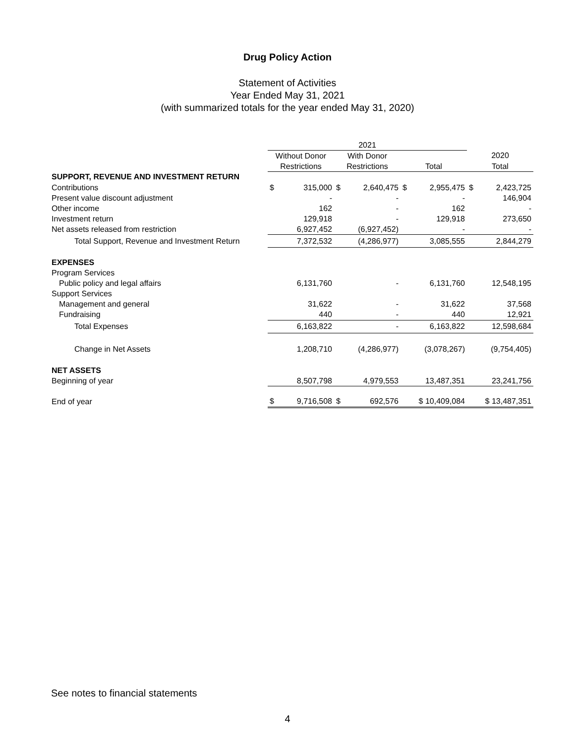Drug Policy Action
Statement of Activities
Year Ended May 31, 2021
(with summarized totals for the year ended May 31, 2020)
| | 2021 | | | |
| | Without Donor | With Donor | | 2020 |
| | Restrictions | Restrictions | Total | Total |
| SUPPORT, REVENUE AND INVESTMENT RETURN | | | | |
| Contributions | $ 315,000 | $ 2,640,475 | $ 2,955,475 | $ 2,423,725 |
| Present value discount adjustment | - | - | - | 146,904 |
| Other income | 162 | - | 162 | - |
| Investment return | 129,918 | - | 129,918 | 273,650 |
| Net assets released from restriction | 6,927,452 | (6,927,452) | - | - |
| Total Support, Revenue and Investment Return | 7,372,532 | (4,286,977) | 3,085,555 | 2,844,279 |
| EXPENSES | | | | |
| Program Services | | | | |
| Public policy and legal affairs | 6,131,760 | - | 6,131,760 | 12,548,195 |
| Support Services | | | | |
| Management and general | 31,622 | - | 31,622 | 37,568 |
| Fundraising | 440 | - | 440 | 12,921 |
| Total Expenses | 6,163,822 | - | 6,163,822 | 12,598,684 |
| Change in Net Assets | 1,208,710 | (4,286,977) | (3,078,267) | (9,754,405) |
| NET ASSETS | | | | |
| Beginning of year | 8,507,798 | 4,979,553 | 13,487,351 | 23,241,756 |
| End of year | $ 9,716,508 | $ 692,576 | $ 10,409,084 | $ 13,487,351 |
See notes to financial statements
4